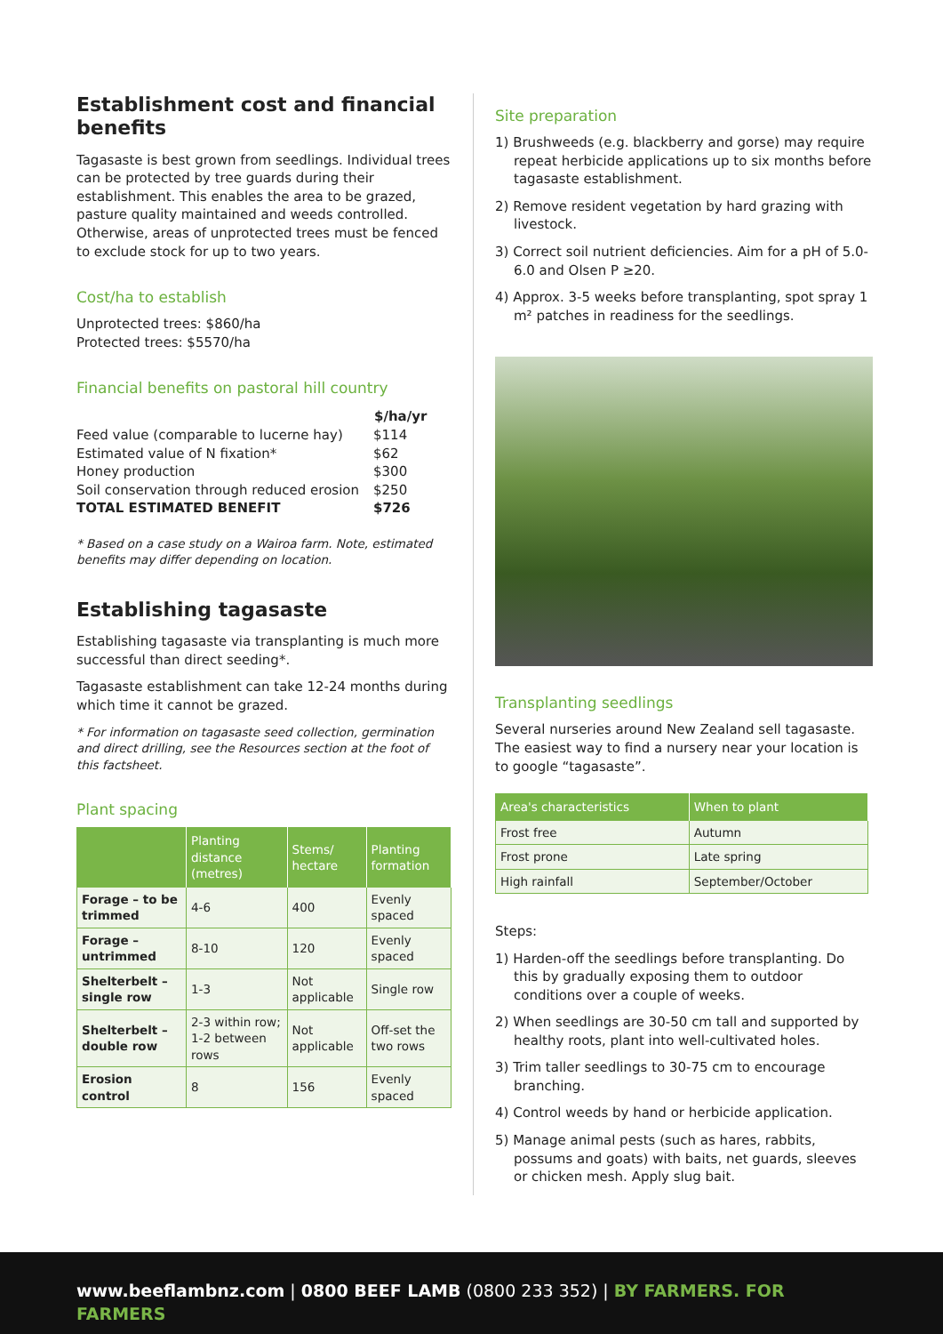Establishment cost and financial benefits
Tagasaste is best grown from seedlings. Individual trees can be protected by tree guards during their establishment. This enables the area to be grazed, pasture quality maintained and weeds controlled. Otherwise, areas of unprotected trees must be fenced to exclude stock for up to two years.
Cost/ha to establish
Unprotected trees: $860/ha
Protected trees: $5570/ha
Financial benefits on pastoral hill country
| | $/ha/yr |
| --- | --- |
| Feed value (comparable to lucerne hay) | $114 |
| Estimated value of N fixation* | $62 |
| Honey production | $300 |
| Soil conservation through reduced erosion | $250 |
| TOTAL ESTIMATED BENEFIT | $726 |
* Based on a case study on a Wairoa farm. Note, estimated benefits may differ depending on location.
Establishing tagasaste
Establishing tagasaste via transplanting is much more successful than direct seeding*.
Tagasaste establishment can take 12-24 months during which time it cannot be grazed.
* For information on tagasaste seed collection, germination and direct drilling, see the Resources section at the foot of this factsheet.
Plant spacing
| | Planting distance (metres) | Stems/ hectare | Planting formation |
| --- | --- | --- | --- |
| Forage – to be trimmed | 4-6 | 400 | Evenly spaced |
| Forage – untrimmed | 8-10 | 120 | Evenly spaced |
| Shelterbelt – single row | 1-3 | Not applicable | Single row |
| Shelterbelt – double row | 2-3 within row; 1-2 between rows | Not applicable | Off-set the two rows |
| Erosion control | 8 | 156 | Evenly spaced |
Site preparation
1) Brushweeds (e.g. blackberry and gorse) may require repeat herbicide applications up to six months before tagasaste establishment.
2) Remove resident vegetation by hard grazing with livestock.
3) Correct soil nutrient deficiencies. Aim for a pH of 5.0-6.0 and Olsen P ≥20.
4) Approx. 3-5 weeks before transplanting, spot spray 1 m² patches in readiness for the seedlings.
Transplanting seedlings
Several nurseries around New Zealand sell tagasaste. The easiest way to find a nursery near your location is to google “tagasaste”.
| Area's characteristics | When to plant |
| --- | --- |
| Frost free | Autumn |
| Frost prone | Late spring |
| High rainfall | September/October |
Steps:
1) Harden-off the seedlings before transplanting. Do this by gradually exposing them to outdoor conditions over a couple of weeks.
2) When seedlings are 30-50 cm tall and supported by healthy roots, plant into well-cultivated holes.
3) Trim taller seedlings to 30-75 cm to encourage branching.
4) Control weeds by hand or herbicide application.
5) Manage animal pests (such as hares, rabbits, possums and goats) with baits, net guards, sleeves or chicken mesh. Apply slug bait.
www.beeflambnz.com | 0800 BEEF LAMB (0800 233 352) | BY FARMERS. FOR FARMERS